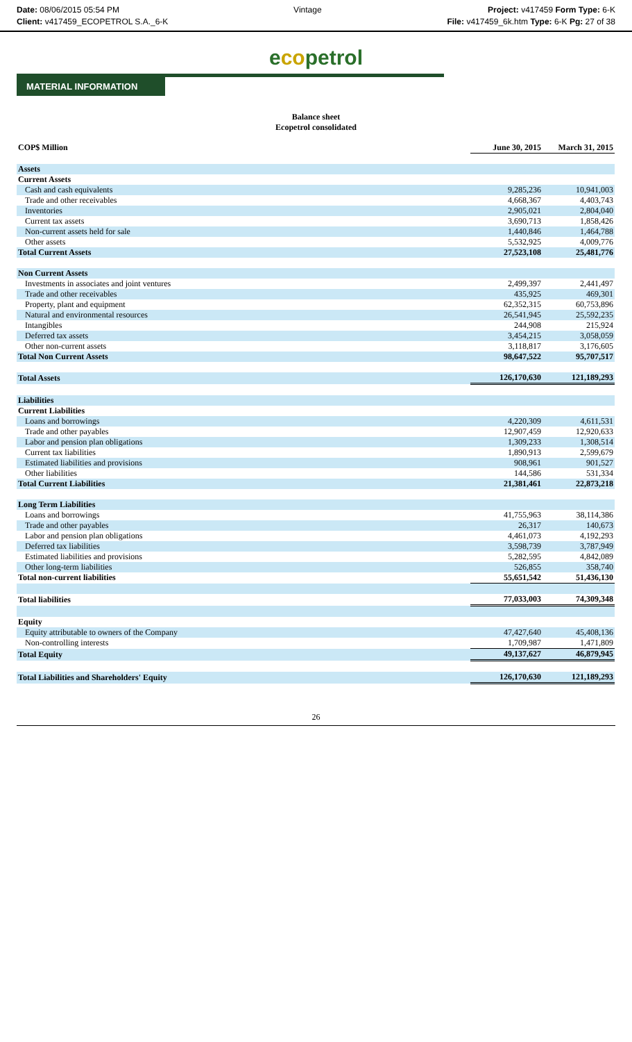Date: 08/06/2015 05:54 PM
Client: v417459_ECOPETROL S.A._6-K
Vintage Project: v417459 Form Type: 6-K
File: v417459_6k.htm Type: 6-K Pg: 27 of 38
ecopetrol
MATERIAL INFORMATION
Balance sheet
Ecopetrol consolidated
| COP$ Million | June 30, 2015 | March 31, 2015 |
| --- | --- | --- |
| Assets | | |
| Current Assets | | |
| Cash and cash equivalents | 9,285,236 | 10,941,003 |
| Trade and other receivables | 4,668,367 | 4,403,743 |
| Inventories | 2,905,021 | 2,804,040 |
| Current tax assets | 3,690,713 | 1,858,426 |
| Non-current assets held for sale | 1,440,846 | 1,464,788 |
| Other assets | 5,532,925 | 4,009,776 |
| Total Current Assets | 27,523,108 | 25,481,776 |
| Non Current Assets | | |
| Investments in associates and joint ventures | 2,499,397 | 2,441,497 |
| Trade and other receivables | 435,925 | 469,301 |
| Property, plant and equipment | 62,352,315 | 60,753,896 |
| Natural and environmental resources | 26,541,945 | 25,592,235 |
| Intangibles | 244,908 | 215,924 |
| Deferred tax assets | 3,454,215 | 3,058,059 |
| Other non-current assets | 3,118,817 | 3,176,605 |
| Total Non Current Assets | 98,647,522 | 95,707,517 |
| Total Assets | 126,170,630 | 121,189,293 |
| Liabilities | | |
| Current Liabilities | | |
| Loans and borrowings | 4,220,309 | 4,611,531 |
| Trade and other payables | 12,907,459 | 12,920,633 |
| Labor and pension plan obligations | 1,309,233 | 1,308,514 |
| Current tax liabilities | 1,890,913 | 2,599,679 |
| Estimated liabilities and provisions | 908,961 | 901,527 |
| Other liabilities | 144,586 | 531,334 |
| Total Current Liabilities | 21,381,461 | 22,873,218 |
| Long Term Liabilities | | |
| Loans and borrowings | 41,755,963 | 38,114,386 |
| Trade and other payables | 26,317 | 140,673 |
| Labor and pension plan obligations | 4,461,073 | 4,192,293 |
| Deferred tax liabilities | 3,598,739 | 3,787,949 |
| Estimated liabilities and provisions | 5,282,595 | 4,842,089 |
| Other long-term liabilities | 526,855 | 358,740 |
| Total non-current liabilities | 55,651,542 | 51,436,130 |
| Total liabilities | 77,033,003 | 74,309,348 |
| Equity | | |
| Equity attributable to owners of the Company | 47,427,640 | 45,408,136 |
| Non-controlling interests | 1,709,987 | 1,471,809 |
| Total Equity | 49,137,627 | 46,879,945 |
| Total Liabilities and Shareholders' Equity | 126,170,630 | 121,189,293 |
26